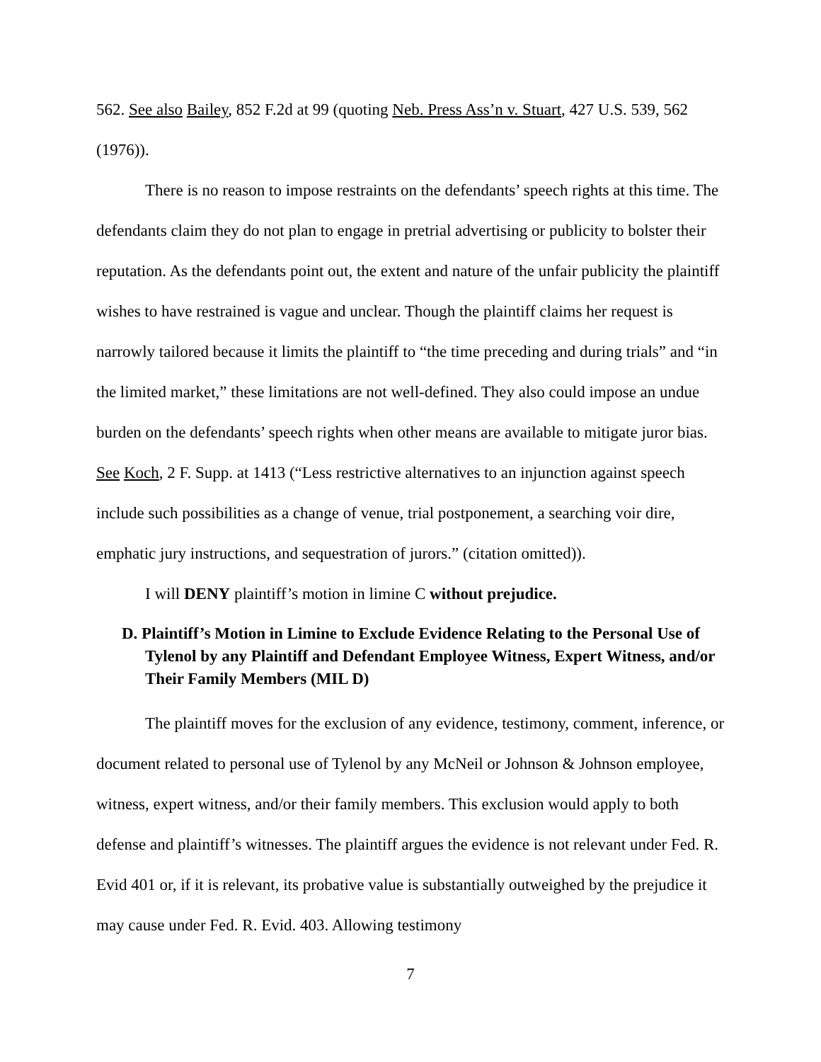562. See also Bailey, 852 F.2d at 99 (quoting Neb. Press Ass’n v. Stuart, 427 U.S. 539, 562 (1976)).
There is no reason to impose restraints on the defendants’ speech rights at this time. The defendants claim they do not plan to engage in pretrial advertising or publicity to bolster their reputation. As the defendants point out, the extent and nature of the unfair publicity the plaintiff wishes to have restrained is vague and unclear. Though the plaintiff claims her request is narrowly tailored because it limits the plaintiff to “the time preceding and during trials” and “in the limited market,” these limitations are not well-defined. They also could impose an undue burden on the defendants’ speech rights when other means are available to mitigate juror bias. See Koch, 2 F. Supp. at 1413 (“Less restrictive alternatives to an injunction against speech include such possibilities as a change of venue, trial postponement, a searching voir dire, emphatic jury instructions, and sequestration of jurors.” (citation omitted)).
I will DENY plaintiff’s motion in limine C without prejudice.
D. Plaintiff’s Motion in Limine to Exclude Evidence Relating to the Personal Use of Tylenol by any Plaintiff and Defendant Employee Witness, Expert Witness, and/or Their Family Members (MIL D)
The plaintiff moves for the exclusion of any evidence, testimony, comment, inference, or document related to personal use of Tylenol by any McNeil or Johnson & Johnson employee, witness, expert witness, and/or their family members. This exclusion would apply to both defense and plaintiff’s witnesses. The plaintiff argues the evidence is not relevant under Fed. R. Evid 401 or, if it is relevant, its probative value is substantially outweighed by the prejudice it may cause under Fed. R. Evid. 403. Allowing testimony
7